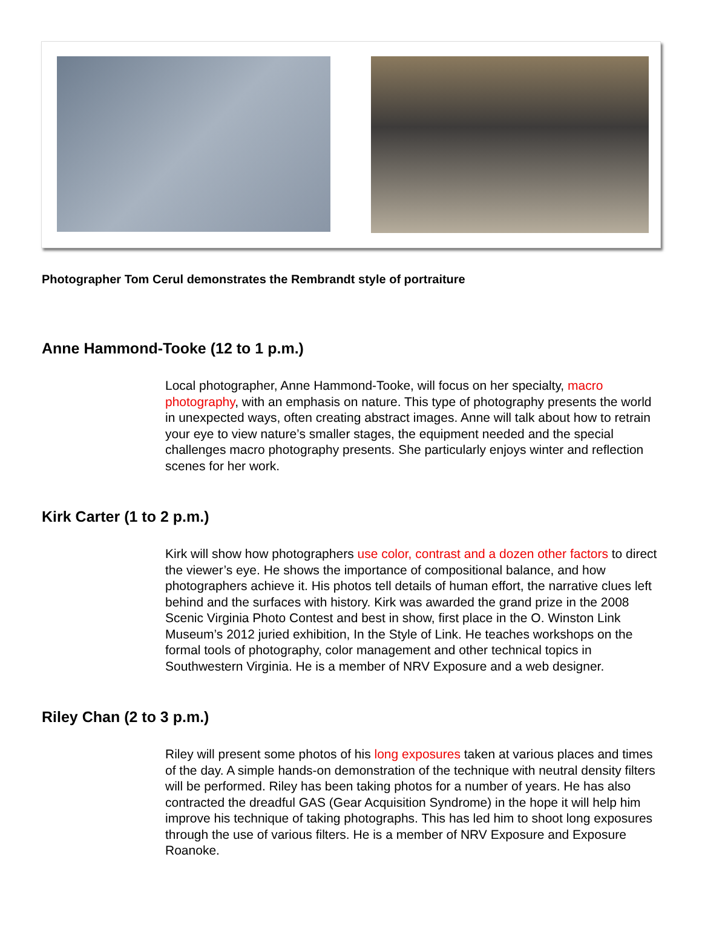Photographer Tom Cerul demonstrates the Rembrandt style of portraiture
Anne Hammond-Tooke (12 to 1 p.m.)
Local photographer, Anne Hammond-Tooke, will focus on her specialty, macro photography, with an emphasis on nature. This type of photography presents the world in unexpected ways, often creating abstract images. Anne will talk about how to retrain your eye to view nature’s smaller stages, the equipment needed and the special challenges macro photography presents. She particularly enjoys winter and reflection scenes for her work.
Kirk Carter (1 to 2 p.m.)
Kirk will show how photographers use color, contrast and a dozen other factors to direct the viewer’s eye. He shows the importance of compositional balance, and how photographers achieve it. His photos tell details of human effort, the narrative clues left behind and the surfaces with history. Kirk was awarded the grand prize in the 2008 Scenic Virginia Photo Contest and best in show, first place in the O. Winston Link Museum’s 2012 juried exhibition, In the Style of Link. He teaches workshops on the formal tools of photography, color management and other technical topics in Southwestern Virginia. He is a member of NRV Exposure and a web designer.
Riley Chan (2 to 3 p.m.)
Riley will present some photos of his long exposures taken at various places and times of the day. A simple hands-on demonstration of the technique with neutral density filters will be performed. Riley has been taking photos for a number of years. He has also contracted the dreadful GAS (Gear Acquisition Syndrome) in the hope it will help him improve his technique of taking photographs. This has led him to shoot long exposures through the use of various filters. He is a member of NRV Exposure and Exposure Roanoke.